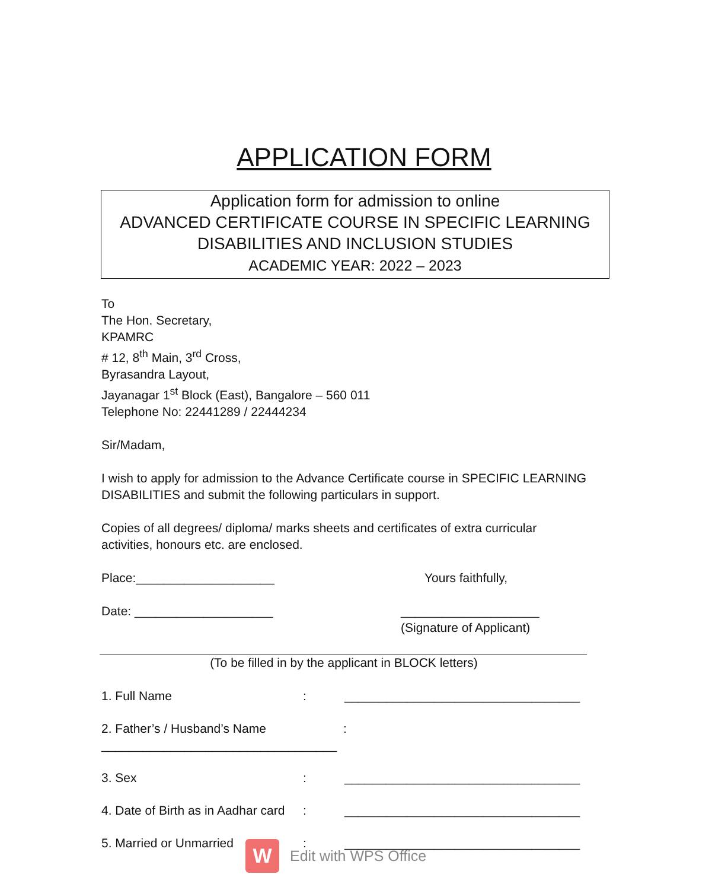APPLICATION FORM
Application form for admission to online
ADVANCED CERTIFICATE COURSE IN SPECIFIC LEARNING
DISABILITIES AND INCLUSION STUDIES
ACADEMIC YEAR: 2022 – 2023
To
The Hon. Secretary,
KPAMRC
# 12, 8<sup>th</sup> Main, 3<sup>rd</sup> Cross,
Byrasandra Layout,
Jayanagar 1<sup>st</sup> Block (East), Bangalore – 560 011
Telephone No: 22441289 / 22444234
Sir/Madam,
I wish to apply for admission to the Advance Certificate course in SPECIFIC LEARNING DISABILITIES and submit the following particulars in support.
Copies of all degrees/ diploma/ marks sheets and certificates of extra curricular activities, honours etc. are enclosed.
Place:____________________ Yours faithfully,
Date: ____________________ ____________________
(Signature of Applicant)
(To be filled in by the applicant in BLOCK letters)
1. Full Name: __________________________________
2. Father’s / Husband’s Name
__________________________________:
3. Sex: __________________________________
4. Date of Birth as in Aadhar card: __________________________________
5. Married or Unmarried: __________________________________
W
Edit with WPS Office